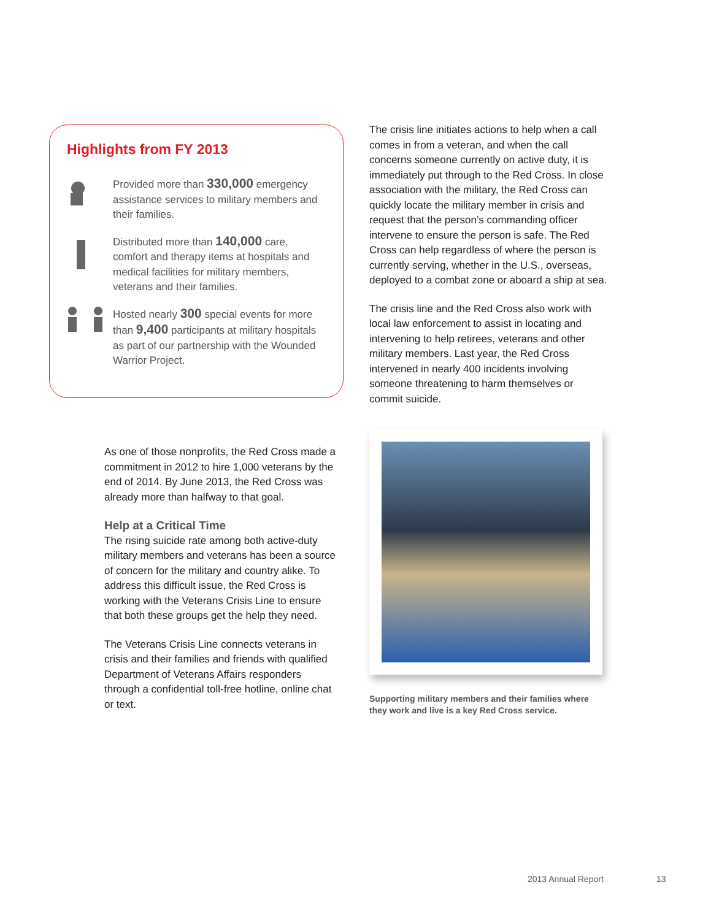Highlights from FY 2013
Provided more than 330,000 emergency assistance services to military members and their families.
Distributed more than 140,000 care, comfort and therapy items at hospitals and medical facilities for military members, veterans and their families.
Hosted nearly 300 special events for more than 9,400 participants at military hospitals as part of our partnership with the Wounded Warrior Project.
The crisis line initiates actions to help when a call comes in from a veteran, and when the call concerns someone currently on active duty, it is immediately put through to the Red Cross. In close association with the military, the Red Cross can quickly locate the military member in crisis and request that the person’s commanding officer intervene to ensure the person is safe. The Red Cross can help regardless of where the person is currently serving, whether in the U.S., overseas, deployed to a combat zone or aboard a ship at sea.
The crisis line and the Red Cross also work with local law enforcement to assist in locating and intervening to help retirees, veterans and other military members. Last year, the Red Cross intervened in nearly 400 incidents involving someone threatening to harm themselves or commit suicide.
As one of those nonprofits, the Red Cross made a commitment in 2012 to hire 1,000 veterans by the end of 2014. By June 2013, the Red Cross was already more than halfway to that goal.
Help at a Critical Time
The rising suicide rate among both active-duty military members and veterans has been a source of concern for the military and country alike. To address this difficult issue, the Red Cross is working with the Veterans Crisis Line to ensure that both these groups get the help they need.
The Veterans Crisis Line connects veterans in crisis and their families and friends with qualified Department of Veterans Affairs responders through a confidential toll-free hotline, online chat or text.
Supporting military members and their families where they work and live is a key Red Cross service.
2013 Annual Report 13